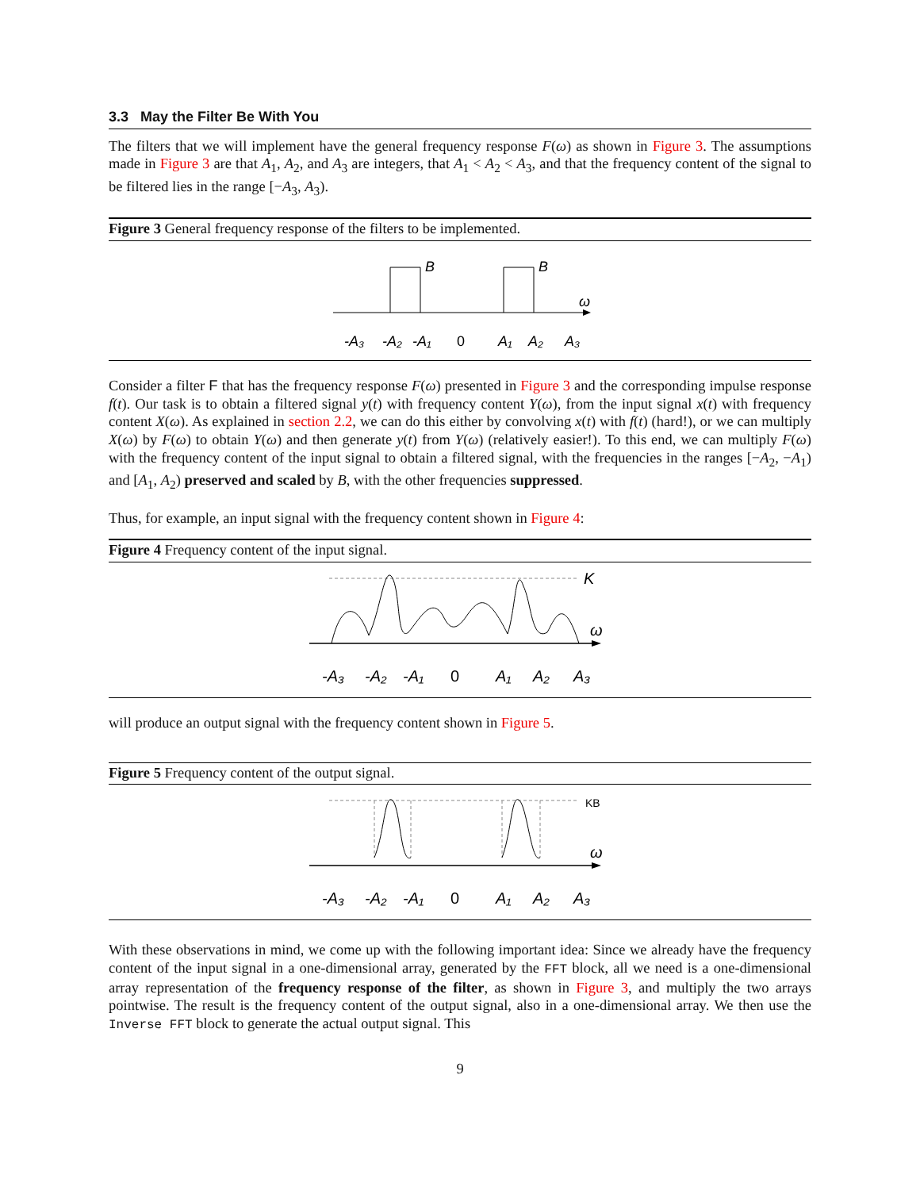3.3 May the Filter Be With You
The filters that we will implement have the general frequency response F(ω) as shown in Figure 3. The assumptions made in Figure 3 are that A<sub>1</sub>, A<sub>2</sub>, and A<sub>3</sub> are integers, that A<sub>1</sub> < A<sub>2</sub> < A<sub>3</sub>, and that the frequency content of the signal to be filtered lies in the range [−A<sub>3</sub>, A<sub>3</sub>).
Figure 3 General frequency response of the filters to be implemented.
B
B
ω
-A₃
-A₂
-A₁
0
A₁
A₂
A₃
Consider a filter F that has the frequency response F(ω) presented in Figure 3 and the corresponding impulse response f(t). Our task is to obtain a filtered signal y(t) with frequency content Y(ω), from the input signal x(t) with frequency content X(ω). As explained in section 2.2, we can do this either by convolving x(t) with f(t) (hard!), or we can multiply X(ω) by F(ω) to obtain Y(ω) and then generate y(t) from Y(ω) (relatively easier!). To this end, we can multiply F(ω) with the frequency content of the input signal to obtain a filtered signal, with the frequencies in the ranges [−A<sub>2</sub>, −A<sub>1</sub>) and [A<sub>1</sub>, A<sub>2</sub>) preserved and scaled by B, with the other frequencies suppressed.
Thus, for example, an input signal with the frequency content shown in Figure 4:
Figure 4 Frequency content of the input signal.
K
ω
-A₃
-A₂
-A₁
0
A₁
A₂
A₃
will produce an output signal with the frequency content shown in Figure 5.
Figure 5 Frequency content of the output signal.
KB
ω
-A₃
-A₂
-A₁
0
A₁
A₂
A₃
With these observations in mind, we come up with the following important idea: Since we already have the frequency content of the input signal in a one-dimensional array, generated by the FFT block, all we need is a one-dimensional array representation of the frequency response of the filter, as shown in Figure 3, and multiply the two arrays pointwise. The result is the frequency content of the output signal, also in a one-dimensional array. We then use the Inverse FFT block to generate the actual output signal. This
9